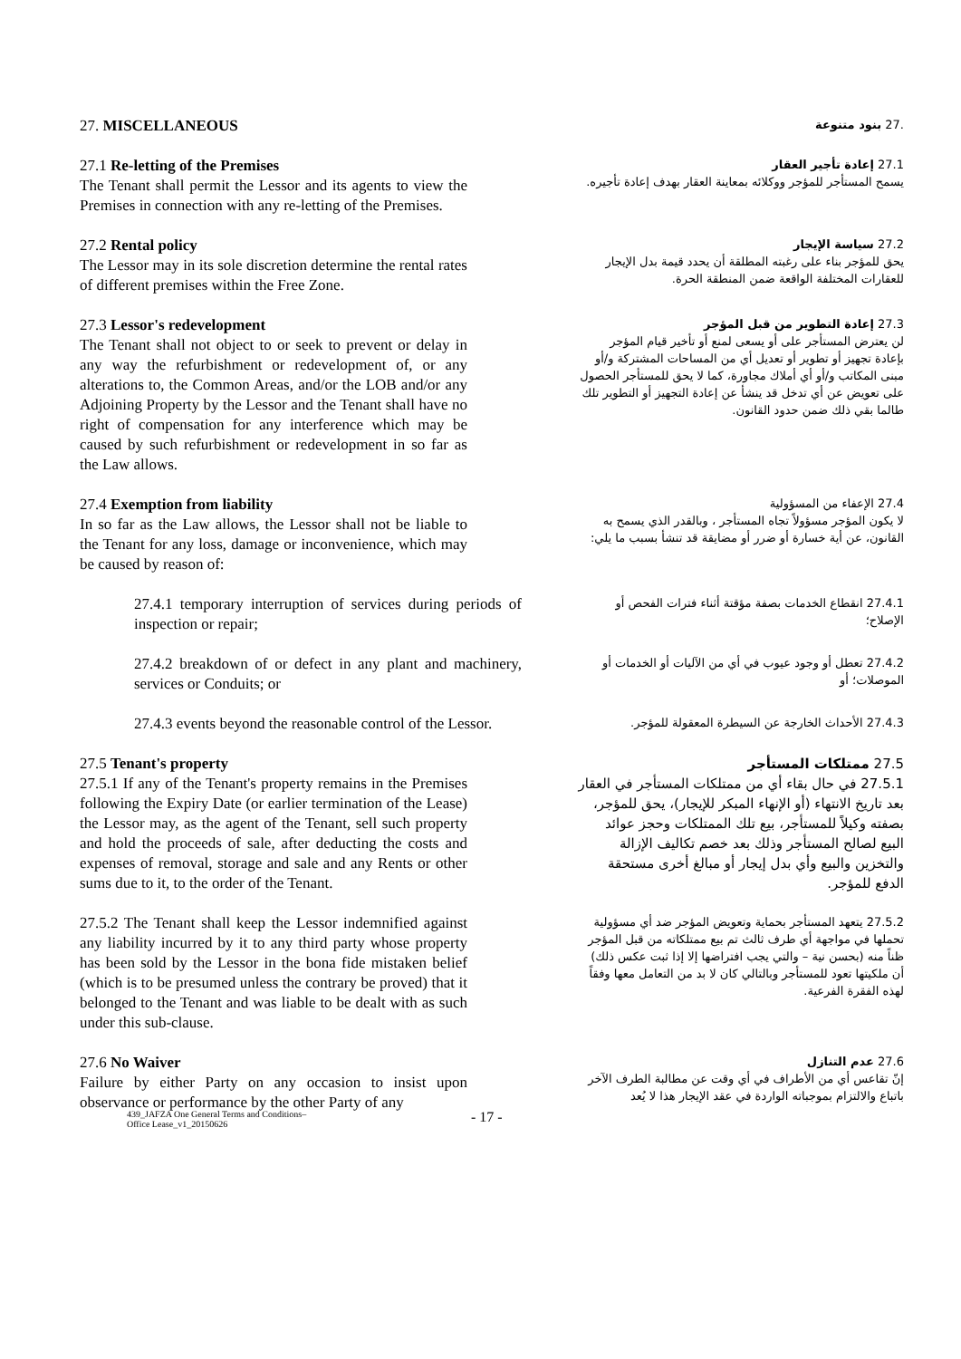27. MISCELLANEOUS
.27 بنود متنوعة
27.1 Re-letting of the Premises
The Tenant shall permit the Lessor and its agents to view the Premises in connection with any re-letting of the Premises.
27.1 إعادة تأجير العقار
يسمح المستأجر للمؤجر ووكلائه بمعاينة العقار بهدف إعادة تأجيره.
27.2 Rental policy
The Lessor may in its sole discretion determine the rental rates of different premises within the Free Zone.
27.2 سياسة الإيجار
يحق للمؤجر بناء على رغبته المطلقة أن يحدد قيمة بدل الإيجار للعقارات المختلفة الواقعة ضمن المنطقة الحرة.
27.3 Lessor's redevelopment
The Tenant shall not object to or seek to prevent or delay in any way the refurbishment or redevelopment of, or any alterations to, the Common Areas, and/or the LOB and/or any Adjoining Property by the Lessor and the Tenant shall have no right of compensation for any interference which may be caused by such refurbishment or redevelopment in so far as the Law allows.
27.3 إعادة التطوير من قبل المؤجر
لن يعترض المستأجر على أو يسعى لمنع أو تأخير قيام المؤجر بإعادة تجهيز أو تطوير أو تعديل أي من المساحات المشتركة و/أو مبنى المكاتب و/أو أي أملاك مجاورة، كما لا يحق للمستأجر الحصول على تعويض عن أي تدخل قد ينشأ عن إعادة التجهيز أو التطوير تلك طالما بقي ذلك ضمن حدود القانون.
27.4 Exemption from liability
In so far as the Law allows, the Lessor shall not be liable to the Tenant for any loss, damage or inconvenience, which may be caused by reason of:
27.4 الإعفاء من المسؤولية
لا يكون المؤجر مسؤولاً تجاه المستأجر ، وبالقدر الذي يسمح به القانون، عن أية خسارة أو ضرر أو مضايقة قد تنشأ بسبب ما يلي:
27.4.1 temporary interruption of services during periods of inspection or repair;
27.4.1 انقطاع الخدمات بصفة مؤقتة أثناء فترات الفحص أو الإصلاح؛
27.4.2 breakdown of or defect in any plant and machinery, services or Conduits; or
27.4.2 تعطل أو وجود عيوب في أي من الآليات أو الخدمات أو الموصلات؛ أو
27.4.3 events beyond the reasonable control of the Lessor.
27.4.3 الأحداث الخارجة عن السيطرة المعقولة للمؤجر.
27.5 Tenant's property
27.5.1 If any of the Tenant's property remains in the Premises following the Expiry Date (or earlier termination of the Lease) the Lessor may, as the agent of the Tenant, sell such property and hold the proceeds of sale, after deducting the costs and expenses of removal, storage and sale and any Rents or other sums due to it, to the order of the Tenant.
27.5 ممتلكات المستأجر
27.5.1 في حال بقاء أي من ممتلكات المستأجر في العقار بعد تاريخ الانتهاء (أو الإنهاء المبكر للإيجار)، يحق للمؤجر، بصفته وكيلاً للمستأجر، بيع تلك الممتلكات وحجز عوائد البيع لصالح المستأجر وذلك بعد خصم تكاليف الإزالة والتخزين والبيع وأي بدل إيجار أو مبالغ أخرى مستحقة الدفع للمؤجر.
27.5.2 The Tenant shall keep the Lessor indemnified against any liability incurred by it to any third party whose property has been sold by the Lessor in the bona fide mistaken belief (which is to be presumed unless the contrary be proved) that it belonged to the Tenant and was liable to be dealt with as such under this sub-clause.
27.5.2 يتعهد المستأجر بحماية وتعويض المؤجر ضد أي مسؤولية تحملها في مواجهة أي طرف ثالث تم بيع ممتلكاته من قبل المؤجر ظناً منه (بحسن نية – والتي يجب افتراضها إلا إذا ثبت عكس ذلك) أن ملكيتها تعود للمستأجر وبالتالي كان لا بد من التعامل معها وفقاً لهذه الفقرة الفرعية.
27.6 No Waiver
Failure by either Party on any occasion to insist upon observance or performance by the other Party of any
27.6 عدم التنازل
إنّ تقاعس أي من الأطراف في أي وقت عن مطالبة الطرف الآخر باتباع والالتزام بموجباته الواردة في عقد الإيجار هذا لا يُعد
439_JAFZA One General Terms and Conditions–
Office Lease_v1_20150626
- 17 -